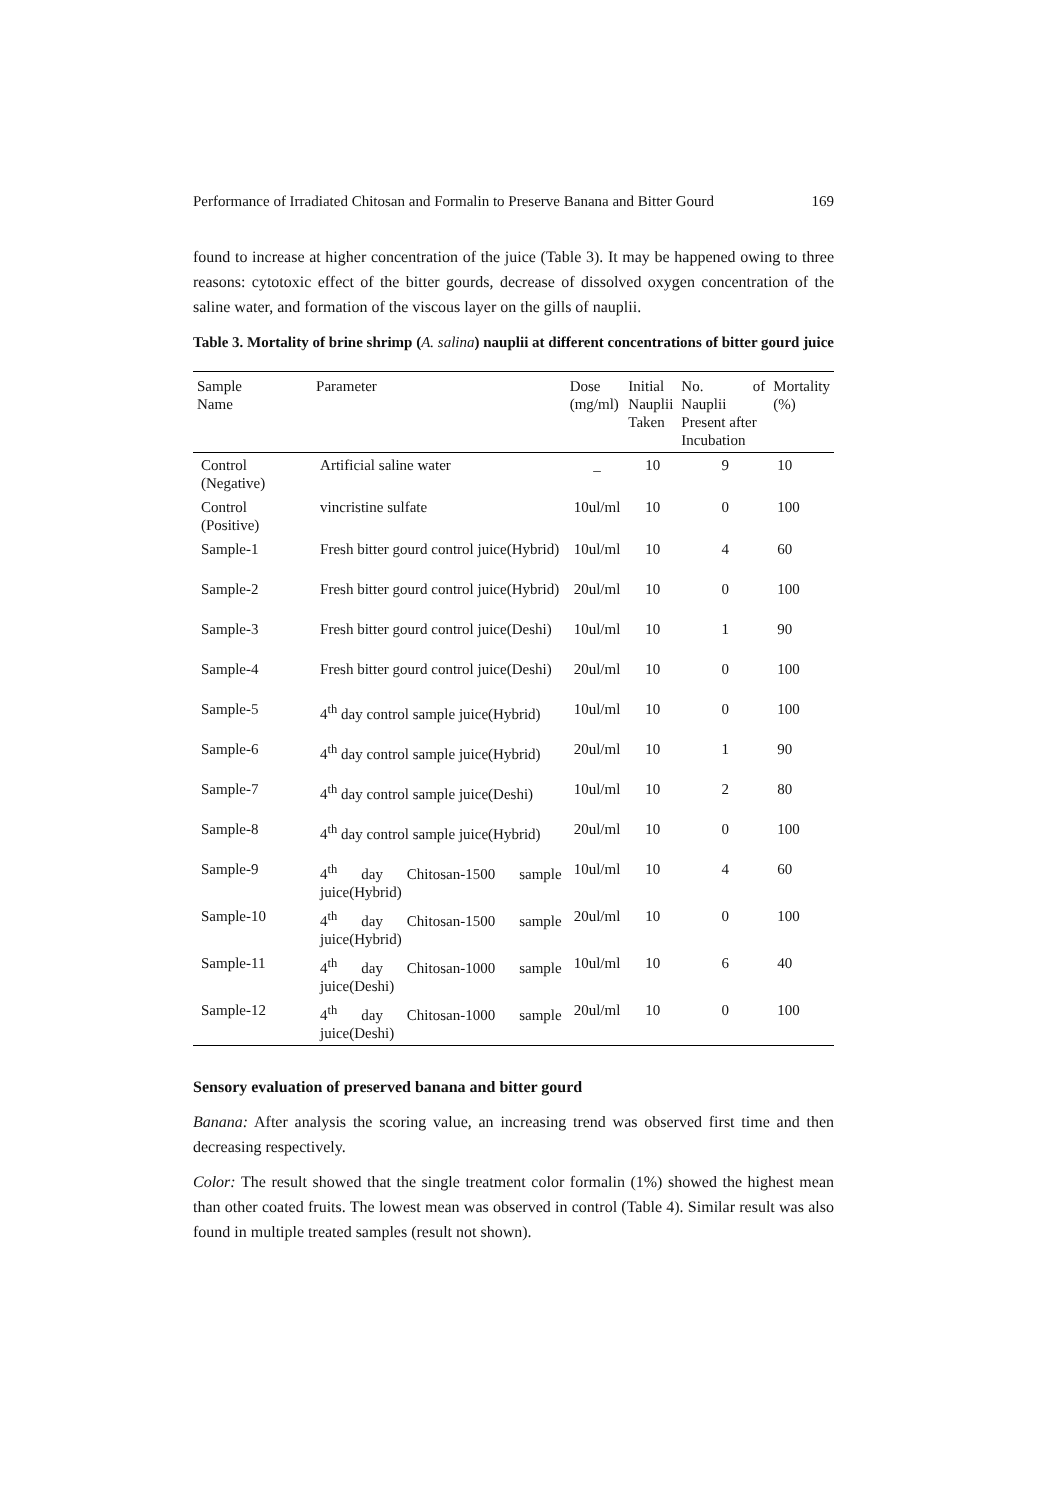Performance of Irradiated Chitosan and Formalin to Preserve Banana and Bitter Gourd 169
found to increase at higher concentration of the juice (Table 3). It may be happened owing to three reasons: cytotoxic effect of the bitter gourds, decrease of dissolved oxygen concentration of the saline water, and formation of the viscous layer on the gills of nauplii.
Table 3. Mortality of brine shrimp (A. salina) nauplii at different concentrations of bitter gourd juice
| Sample Name | Parameter | Dose (mg/ml) | Initial Nauplii Taken | No. of Nauplii Present after Incubation | Mortality (%) |
| --- | --- | --- | --- | --- | --- |
| Control (Negative) | Artificial saline water | _ | 10 | 9 | 10 |
| Control (Positive) | vincristine sulfate | 10ul/ml | 10 | 0 | 100 |
| Sample-1 | Fresh bitter gourd control juice(Hybrid) | 10ul/ml | 10 | 4 | 60 |
| Sample-2 | Fresh bitter gourd control juice(Hybrid) | 20ul/ml | 10 | 0 | 100 |
| Sample-3 | Fresh bitter gourd control juice(Deshi) | 10ul/ml | 10 | 1 | 90 |
| Sample-4 | Fresh bitter gourd control juice(Deshi) | 20ul/ml | 10 | 0 | 100 |
| Sample-5 | 4<sup>th</sup> day control sample juice(Hybrid) | 10ul/ml | 10 | 0 | 100 |
| Sample-6 | 4<sup>th</sup> day control sample juice(Hybrid) | 20ul/ml | 10 | 1 | 90 |
| Sample-7 | 4<sup>th</sup> day control sample juice(Deshi) | 10ul/ml | 10 | 2 | 80 |
| Sample-8 | 4<sup>th</sup> day control sample juice(Hybrid) | 20ul/ml | 10 | 0 | 100 |
| Sample-9 | 4<sup>th</sup> day Chitosan-1500 sample juice(Hybrid) | 10ul/ml | 10 | 4 | 60 |
| Sample-10 | 4<sup>th</sup> day Chitosan-1500 sample juice(Hybrid) | 20ul/ml | 10 | 0 | 100 |
| Sample-11 | 4<sup>th</sup> day Chitosan-1000 sample juice(Deshi) | 10ul/ml | 10 | 6 | 40 |
| Sample-12 | 4<sup>th</sup> day Chitosan-1000 sample juice(Deshi) | 20ul/ml | 10 | 0 | 100 |
Sensory evaluation of preserved banana and bitter gourd
Banana: After analysis the scoring value, an increasing trend was observed first time and then decreasing respectively.
Color: The result showed that the single treatment color formalin (1%) showed the highest mean than other coated fruits. The lowest mean was observed in control (Table 4). Similar result was also found in multiple treated samples (result not shown).